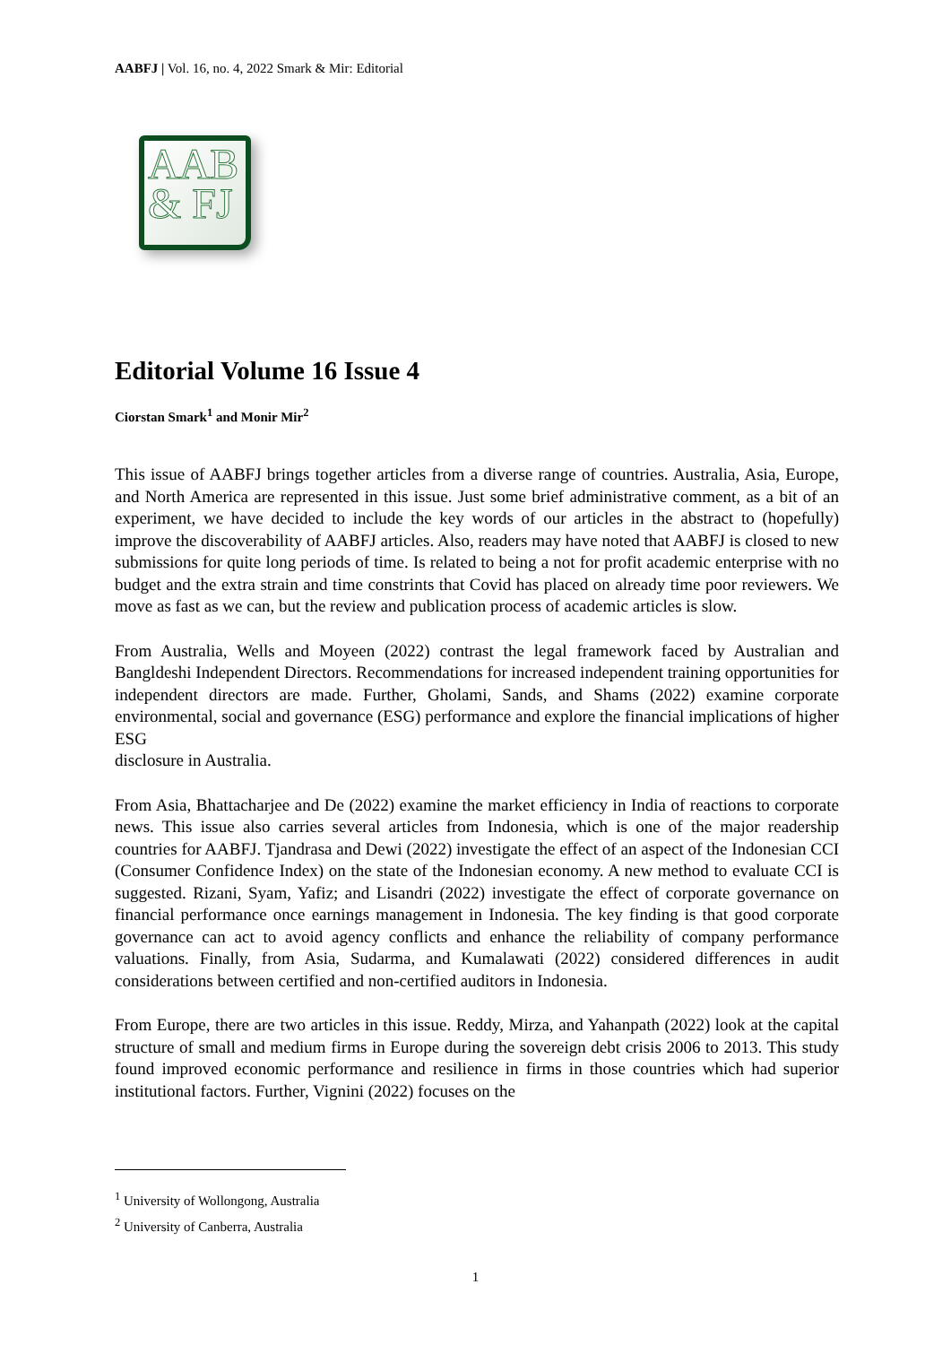AABFJ | Vol. 16, no. 4, 2022 Smark & Mir: Editorial
AAB
& FJ
Editorial Volume 16 Issue 4
Ciorstan Smark<sup>1</sup> and Monir Mir<sup>2</sup>
This issue of AABFJ brings together articles from a diverse range of countries. Australia, Asia, Europe, and North America are represented in this issue. Just some brief administrative comment, as a bit of an experiment, we have decided to include the key words of our articles in the abstract to (hopefully) improve the discoverability of AABFJ articles. Also, readers may have noted that AABFJ is closed to new submissions for quite long periods of time. Is related to being a not for profit academic enterprise with no budget and the extra strain and time constrints that Covid has placed on already time poor reviewers. We move as fast as we can, but the review and publication process of academic articles is slow.
From Australia, Wells and Moyeen (2022) contrast the legal framework faced by Australian and Bangldeshi Independent Directors. Recommendations for increased independent training opportunities for independent directors are made. Further, Gholami, Sands, and Shams (2022) examine corporate environmental, social and governance (ESG) performance and explore the financial implications of higher ESG
disclosure in Australia.
From Asia, Bhattacharjee and De (2022) examine the market efficiency in India of reactions to corporate news. This issue also carries several articles from Indonesia, which is one of the major readership countries for AABFJ. Tjandrasa and Dewi (2022) investigate the effect of an aspect of the Indonesian CCI (Consumer Confidence Index) on the state of the Indonesian economy. A new method to evaluate CCI is suggested. Rizani, Syam, Yafiz; and Lisandri (2022) investigate the effect of corporate governance on financial performance once earnings management in Indonesia. The key finding is that good corporate governance can act to avoid agency conflicts and enhance the reliability of company performance valuations. Finally, from Asia, Sudarma, and Kumalawati (2022) considered differences in audit considerations between certified and non-certified auditors in Indonesia.
From Europe, there are two articles in this issue. Reddy, Mirza, and Yahanpath (2022) look at the capital structure of small and medium firms in Europe during the sovereign debt crisis 2006 to 2013. This study found improved economic performance and resilience in firms in those countries which had superior institutional factors. Further, Vignini (2022) focuses on the
<sup>1</sup> University of Wollongong, Australia
<sup>2</sup> University of Canberra, Australia
1